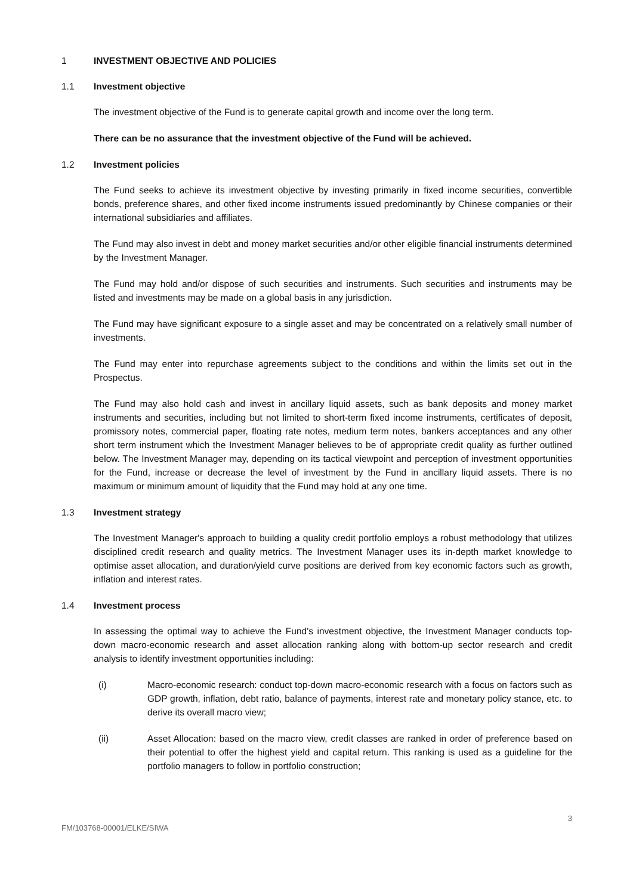1 INVESTMENT OBJECTIVE AND POLICIES
1.1 Investment objective
The investment objective of the Fund is to generate capital growth and income over the long term.
There can be no assurance that the investment objective of the Fund will be achieved.
1.2 Investment policies
The Fund seeks to achieve its investment objective by investing primarily in fixed income securities, convertible bonds, preference shares, and other fixed income instruments issued predominantly by Chinese companies or their international subsidiaries and affiliates.
The Fund may also invest in debt and money market securities and/or other eligible financial instruments determined by the Investment Manager.
The Fund may hold and/or dispose of such securities and instruments. Such securities and instruments may be listed and investments may be made on a global basis in any jurisdiction.
The Fund may have significant exposure to a single asset and may be concentrated on a relatively small number of investments.
The Fund may enter into repurchase agreements subject to the conditions and within the limits set out in the Prospectus.
The Fund may also hold cash and invest in ancillary liquid assets, such as bank deposits and money market instruments and securities, including but not limited to short-term fixed income instruments, certificates of deposit, promissory notes, commercial paper, floating rate notes, medium term notes, bankers acceptances and any other short term instrument which the Investment Manager believes to be of appropriate credit quality as further outlined below. The Investment Manager may, depending on its tactical viewpoint and perception of investment opportunities for the Fund, increase or decrease the level of investment by the Fund in ancillary liquid assets. There is no maximum or minimum amount of liquidity that the Fund may hold at any one time.
1.3 Investment strategy
The Investment Manager's approach to building a quality credit portfolio employs a robust methodology that utilizes disciplined credit research and quality metrics. The Investment Manager uses its in-depth market knowledge to optimise asset allocation, and duration/yield curve positions are derived from key economic factors such as growth, inflation and interest rates.
1.4 Investment process
In assessing the optimal way to achieve the Fund's investment objective, the Investment Manager conducts top-down macro-economic research and asset allocation ranking along with bottom-up sector research and credit analysis to identify investment opportunities including:
(i) Macro-economic research: conduct top-down macro-economic research with a focus on factors such as GDP growth, inflation, debt ratio, balance of payments, interest rate and monetary policy stance, etc. to derive its overall macro view;
(ii) Asset Allocation: based on the macro view, credit classes are ranked in order of preference based on their potential to offer the highest yield and capital return. This ranking is used as a guideline for the portfolio managers to follow in portfolio construction;
3
FM/103768-00001/ELKE/SIWA